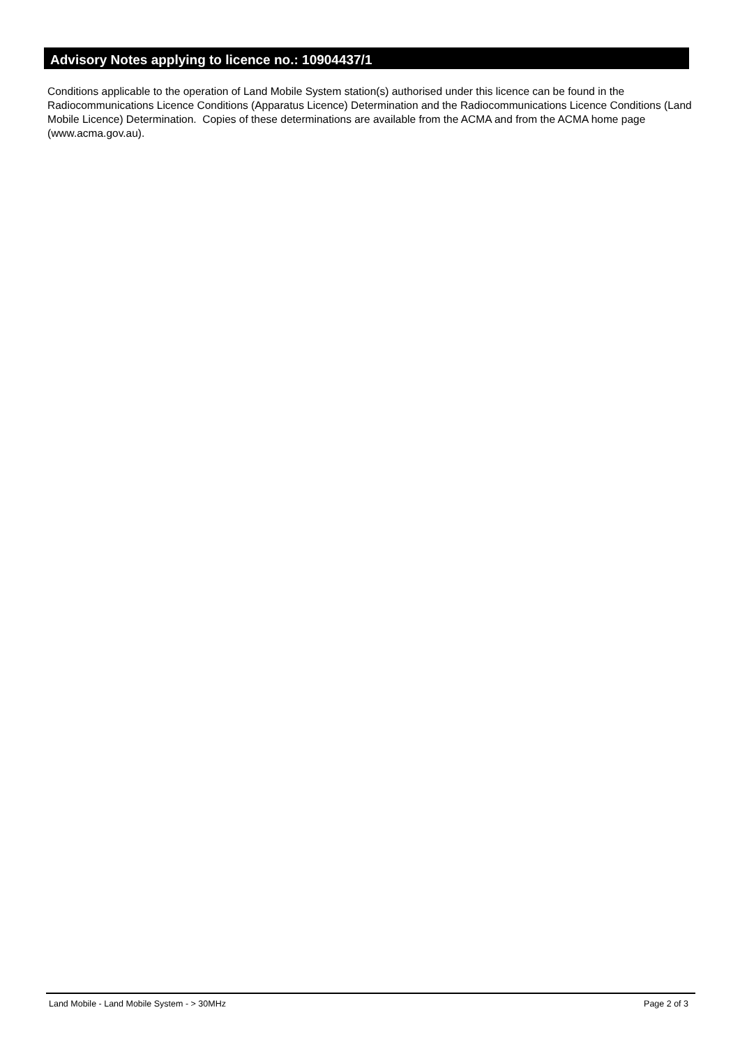Advisory Notes applying to licence no.: 10904437/1
Conditions applicable to the operation of Land Mobile System station(s) authorised under this licence can be found in the Radiocommunications Licence Conditions (Apparatus Licence) Determination and the Radiocommunications Licence Conditions (Land Mobile Licence) Determination. Copies of these determinations are available from the ACMA and from the ACMA home page (www.acma.gov.au).
Land Mobile - Land Mobile System - > 30MHz Page 2 of 3